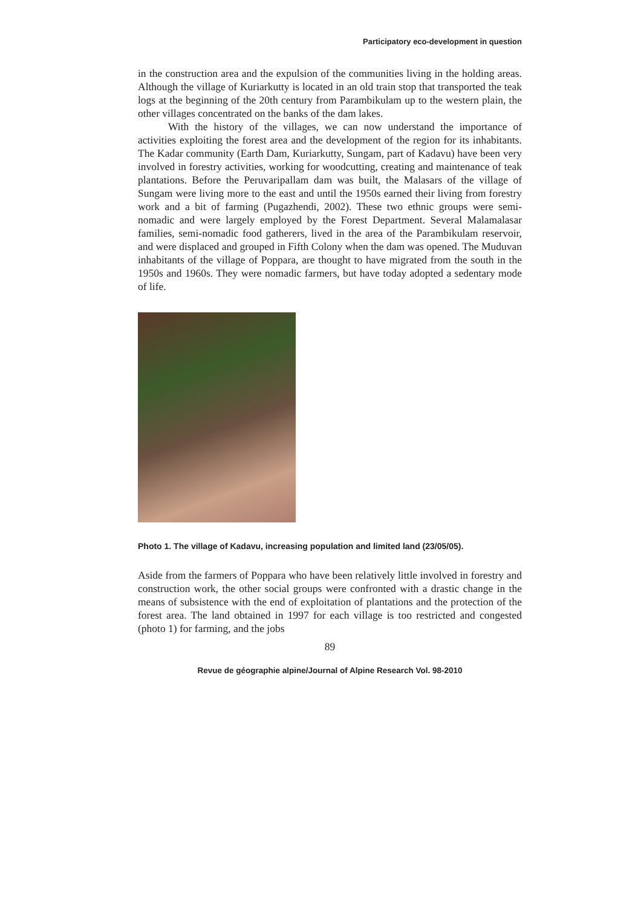Participatory eco-development in question
in the construction area and the expulsion of the communities living in the holding areas. Although the village of Kuriarkutty is located in an old train stop that transported the teak logs at the beginning of the 20th century from Parambikulam up to the western plain, the other villages concentrated on the banks of the dam lakes.
With the history of the villages, we can now understand the importance of activities exploiting the forest area and the development of the region for its inhabitants. The Kadar community (Earth Dam, Kuriarkutty, Sungam, part of Kadavu) have been very involved in forestry activities, working for woodcutting, creating and maintenance of teak plantations. Before the Peruvaripallam dam was built, the Malasars of the village of Sungam were living more to the east and until the 1950s earned their living from forestry work and a bit of farming (Pugazhendi, 2002). These two ethnic groups were semi-nomadic and were largely employed by the Forest Department. Several Malamalasar families, semi-nomadic food gatherers, lived in the area of the Parambikulam reservoir, and were displaced and grouped in Fifth Colony when the dam was opened. The Muduvan inhabitants of the village of Poppara, are thought to have migrated from the south in the 1950s and 1960s. They were nomadic farmers, but have today adopted a sedentary mode of life.
Photo 1. The village of Kadavu, increasing population and limited land (23/05/05).
Aside from the farmers of Poppara who have been relatively little involved in forestry and construction work, the other social groups were confronted with a drastic change in the means of subsistence with the end of exploitation of plantations and the protection of the forest area. The land obtained in 1997 for each village is too restricted and congested (photo 1) for farming, and the jobs
89
Revue de géographie alpine/Journal of Alpine Research Vol. 98-2010